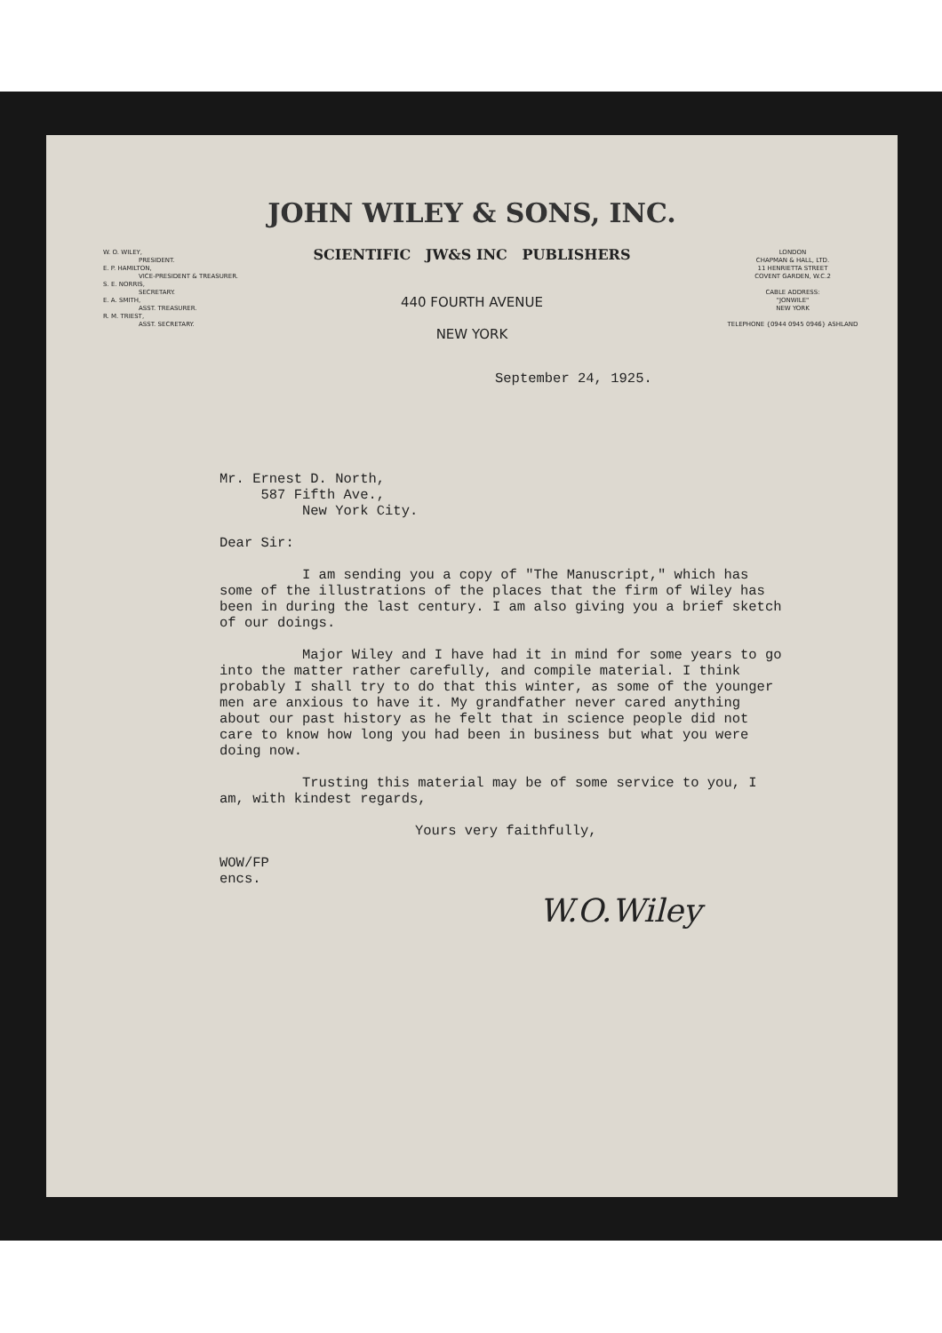JOHN WILEY & SONS, INC.
SCIENTIFIC JW&S INC PUBLISHERS
440 FOURTH AVENUE
NEW YORK
W. O. WILEY,
PRESIDENT.
E. P. HAMILTON,
VICE-PRESIDENT & TREASURER.
S. E. NORRIS,
SECRETARY.
E. A. SMITH,
ASST. TREASURER.
R. M. TRIEST,
ASST. SECRETARY.
LONDON
CHAPMAN & HALL, LTD.
11 HENRIETTA STREET
COVENT GARDEN, W.C.2
CABLE ADDRESS:
"JONWILE"
NEW YORK
TELEPHONE {0944 0945 0946} ASHLAND
September 24, 1925.
Mr. Ernest D. North,
587 Fifth Ave.,
New York City.
Dear Sir:
I am sending you a copy of "The Manuscript," which has some of the illustrations of the places that the firm of Wiley has been in during the last century. I am also giving you a brief sketch of our doings.
Major Wiley and I have had it in mind for some years to go into the matter rather carefully, and compile material. I think probably I shall try to do that this winter, as some of the younger men are anxious to have it. My grandfather never cared anything about our past history as he felt that in science people did not care to know how long you had been in business but what you were doing now.
Trusting this material may be of some service to you, I am, with kindest regards,
Yours very faithfully,
WOW/FP
encs.
W.O.Wiley